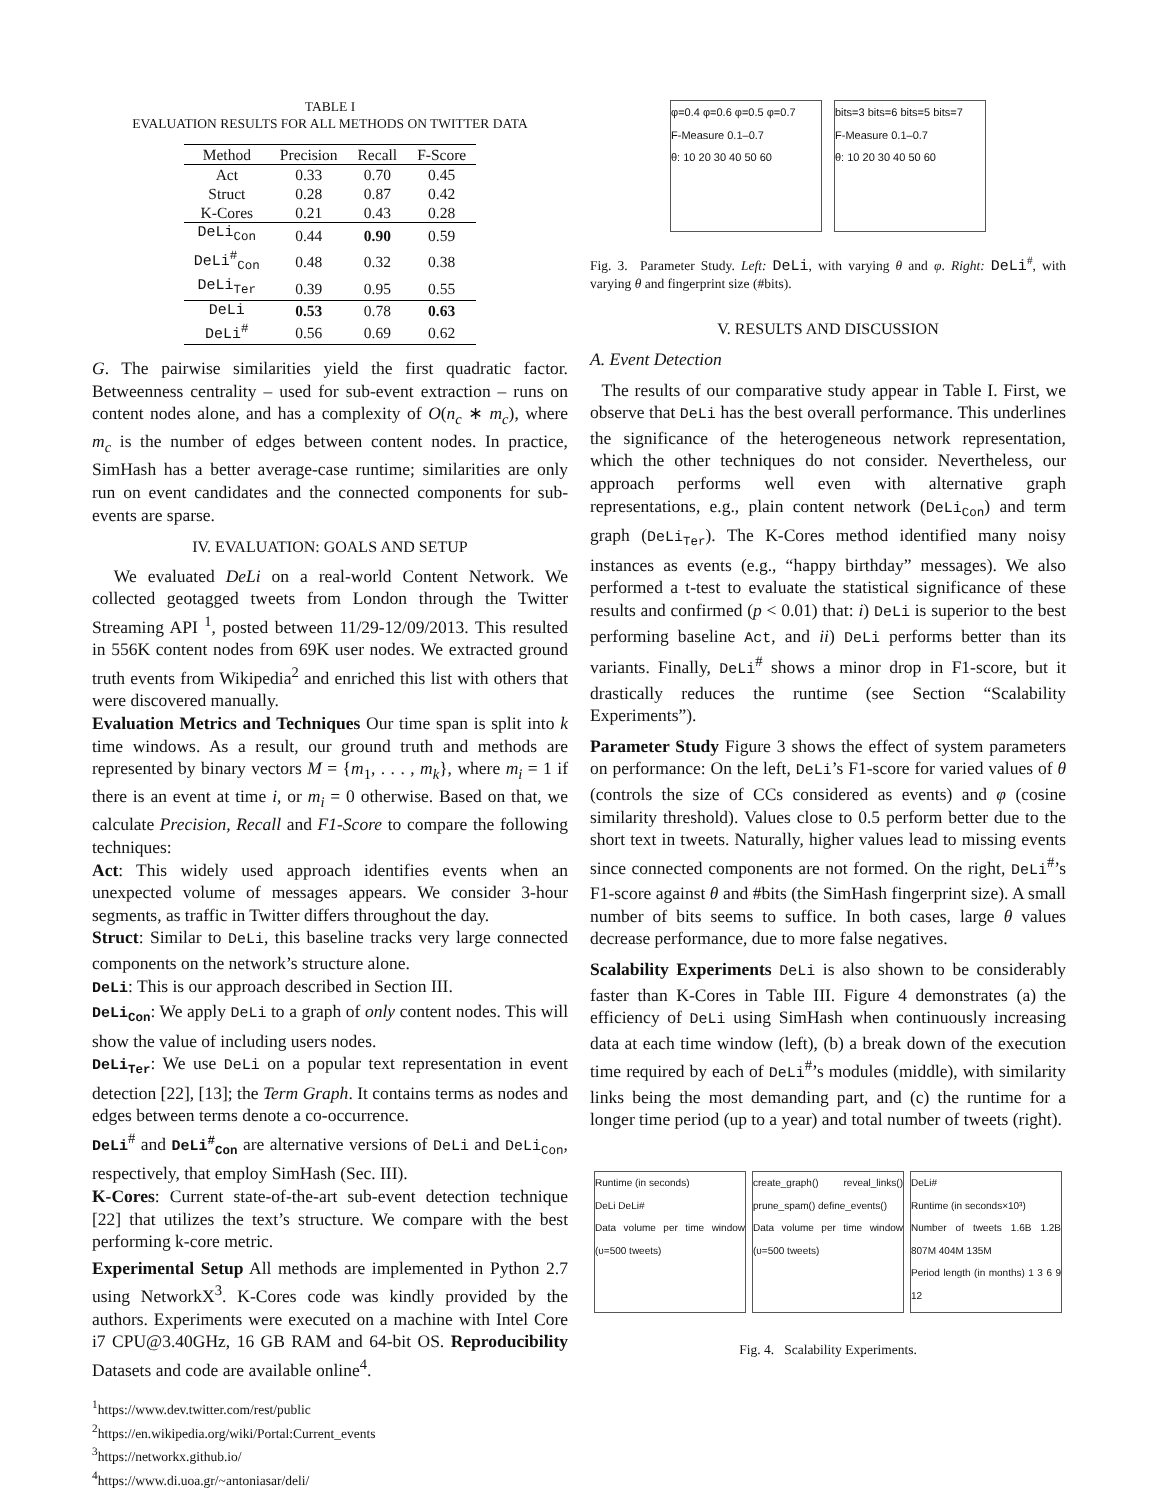TABLE I
EVALUATION RESULTS FOR ALL METHODS ON TWITTER DATA
| Method | Precision | Recall | F-Score |
| --- | --- | --- | --- |
| Act | 0.33 | 0.70 | 0.45 |
| Struct | 0.28 | 0.87 | 0.42 |
| K-Cores | 0.21 | 0.43 | 0.28 |
| DeLi<sub>Con</sub> | 0.44 | 0.90 | 0.59 |
| DeLi<sup>#</sup><sub>Con</sub> | 0.48 | 0.32 | 0.38 |
| DeLi<sub>Ter</sub> | 0.39 | 0.95 | 0.55 |
| DeLi | 0.53 | 0.78 | 0.63 |
| DeLi<sup>#</sup> | 0.56 | 0.69 | 0.62 |
G. The pairwise similarities yield the first quadratic factor. Betweenness centrality – used for sub-event extraction – runs on content nodes alone, and has a complexity of O(n<sub>c</sub> ∗ m<sub>c</sub>), where m<sub>c</sub> is the number of edges between content nodes. In practice, SimHash has a better average-case runtime; similarities are only run on event candidates and the connected components for sub-events are sparse.
IV. EVALUATION: GOALS AND SETUP
We evaluated DeLi on a real-world Content Network. We collected geotagged tweets from London through the Twitter Streaming API <sup>1</sup>, posted between 11/29-12/09/2013. This resulted in 556K content nodes from 69K user nodes. We extracted ground truth events from Wikipedia<sup>2</sup> and enriched this list with others that were discovered manually.
Evaluation Metrics and Techniques Our time span is split into k time windows. As a result, our ground truth and methods are represented by binary vectors M = {m<sub>1</sub>, . . . , m<sub>k</sub>}, where m<sub>i</sub> = 1 if there is an event at time i, or m<sub>i</sub> = 0 otherwise. Based on that, we calculate Precision, Recall and F1-Score to compare the following techniques:
Act: This widely used approach identifies events when an unexpected volume of messages appears. We consider 3-hour segments, as traffic in Twitter differs throughout the day.
Struct: Similar to DeLi, this baseline tracks very large connected components on the network’s structure alone.
DeLi: This is our approach described in Section III.
DeLi<sub>Con</sub>: We apply DeLi to a graph of only content nodes. This will show the value of including users nodes.
DeLi<sub>Ter</sub>: We use DeLi on a popular text representation in event detection [22], [13]; the Term Graph. It contains terms as nodes and edges between terms denote a co-occurrence.
DeLi<sup>#</sup> and DeLi<sup>#</sup><sub>Con</sub> are alternative versions of DeLi and DeLi<sub>Con</sub>, respectively, that employ SimHash (Sec. III).
K-Cores: Current state-of-the-art sub-event detection technique [22] that utilizes the text’s structure. We compare with the best performing k-core metric.
Experimental Setup All methods are implemented in Python 2.7 using NetworkX<sup>3</sup>. K-Cores code was kindly provided by the authors. Experiments were executed on a machine with Intel Core i7 CPU@3.40GHz, 16 GB RAM and 64-bit OS. Reproducibility Datasets and code are available online<sup>4</sup>.
<sup>1</sup> https://www.dev.twitter.com/rest/public
<sup>2</sup> https://en.wikipedia.org/wiki/Portal:Current_events
<sup>3</sup> https://networkx.github.io/
<sup>4</sup> https://www.di.uoa.gr/~antoniasar/deli/
φ=0.4 φ=0.6 φ=0.5 φ=0.7
F-Measure 0.1–0.7
θ: 10 20 30 40 50 60
bits=3 bits=6 bits=5 bits=7
F-Measure 0.1–0.7
θ: 10 20 30 40 50 60
Fig. 3. Parameter Study. Left: DeLi, with varying θ and φ. Right: DeLi<sup>#</sup>, with varying θ and fingerprint size (#bits).
V. RESULTS AND DISCUSSION
A. Event Detection
The results of our comparative study appear in Table I. First, we observe that DeLi has the best overall performance. This underlines the significance of the heterogeneous network representation, which the other techniques do not consider. Nevertheless, our approach performs well even with alternative graph representations, e.g., plain content network (DeLi<sub>Con</sub>) and term graph (DeLi<sub>Ter</sub>). The K-Cores method identified many noisy instances as events (e.g., “happy birthday” messages). We also performed a t-test to evaluate the statistical significance of these results and confirmed (p < 0.01) that: i) DeLi is superior to the best performing baseline Act, and ii) DeLi performs better than its variants. Finally, DeLi<sup>#</sup> shows a minor drop in F1-score, but it drastically reduces the runtime (see Section “Scalability Experiments”).
Parameter Study Figure 3 shows the effect of system parameters on performance: On the left, DeLi’s F1-score for varied values of θ (controls the size of CCs considered as events) and φ (cosine similarity threshold). Values close to 0.5 perform better due to the short text in tweets. Naturally, higher values lead to missing events since connected components are not formed. On the right, DeLi<sup>#</sup>’s F1-score against θ and #bits (the SimHash fingerprint size). A small number of bits seems to suffice. In both cases, large θ values decrease performance, due to more false negatives.
Scalability Experiments DeLi is also shown to be considerably faster than K-Cores in Table III. Figure 4 demonstrates (a) the efficiency of DeLi using SimHash when continuously increasing data at each time window (left), (b) a break down of the execution time required by each of DeLi<sup>#</sup>’s modules (middle), with similarity links being the most demanding part, and (c) the runtime for a longer time period (up to a year) and total number of tweets (right).
Runtime (in seconds)
DeLi DeLi#
Data volume per time window (υ=500 tweets)
create_graph() reveal_links() prune_spam() define_events()
Data volume per time window (υ=500 tweets)
DeLi#
Runtime (in seconds×10³)
Number of tweets 1.6B 1.2B 807M 404M 135M
Period length (in months) 1 3 6 9 12
Fig. 4. Scalability Experiments.